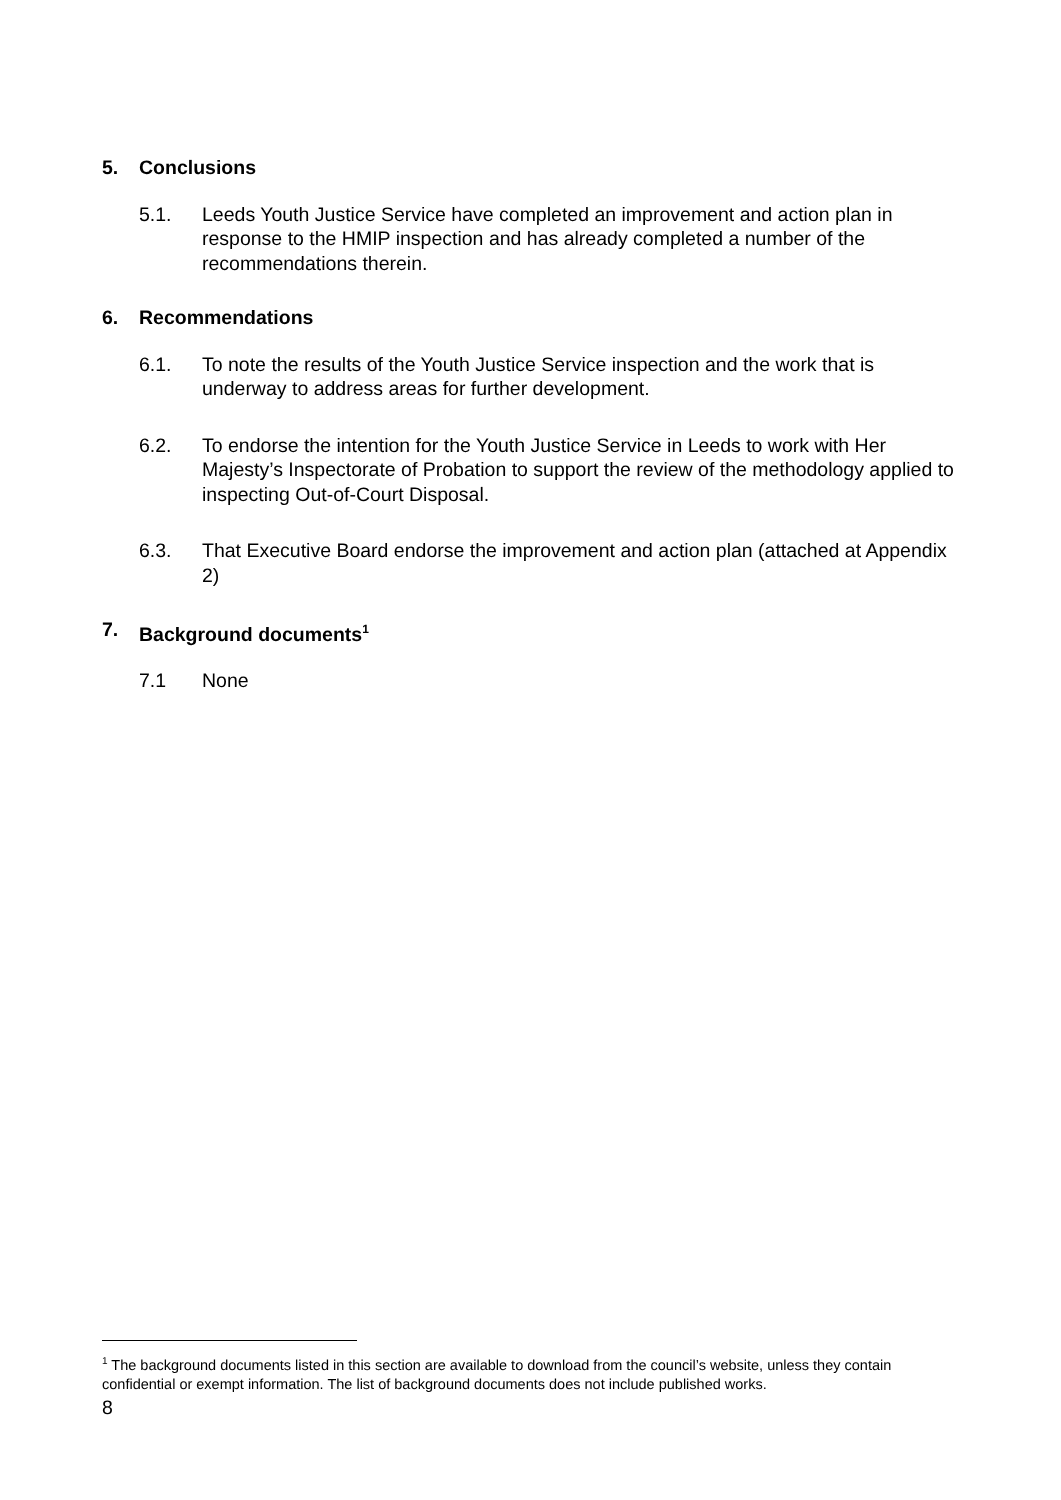5. Conclusions
5.1. Leeds Youth Justice Service have completed an improvement and action plan in response to the HMIP inspection and has already completed a number of the recommendations therein.
6. Recommendations
6.1. To note the results of the Youth Justice Service inspection and the work that is underway to address areas for further development.
6.2. To endorse the intention for the Youth Justice Service in Leeds to work with Her Majesty’s Inspectorate of Probation to support the review of the methodology applied to inspecting Out-of-Court Disposal.
6.3. That Executive Board endorse the improvement and action plan (attached at Appendix 2)
7. Background documents<sup>1</sup>
7.1 None
<sup>1</sup> The background documents listed in this section are available to download from the council’s website, unless they contain confidential or exempt information. The list of background documents does not include published works.
8